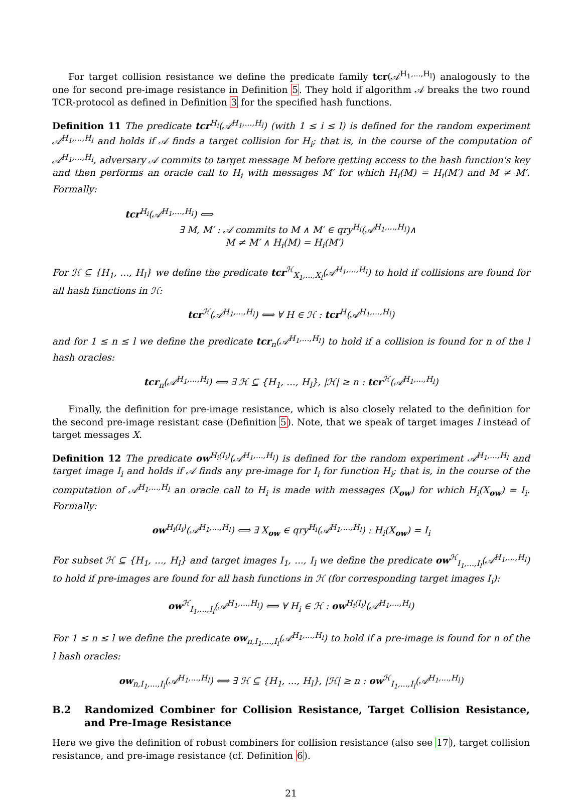For target collision resistance we define the predicate family tcr(𝒜<sup>H<sub>1</sub>,...,H<sub>l</sub></sup>) analogously to the one for second pre-image resistance in Definition 5. They hold if algorithm 𝒜 breaks the two round TCR-protocol as defined in Definition 3 for the specified hash functions.
Definition 11 The predicate tcr<sup>H<sub>i</sub></sup>(𝒜<sup>H<sub>1</sub>,...,H<sub>l</sub></sup>) (with 1 ≤ i ≤ l) is defined for the random experiment 𝒜<sup>H<sub>1</sub>,...,H<sub>l</sub></sup> and holds if 𝒜 finds a target collision for H<sub>i</sub>; that is, in the course of the computation of 𝒜<sup>H<sub>1</sub>,...,H<sub>l</sub></sup>, adversary 𝒜 commits to target message M before getting access to the hash function's key and then performs an oracle call to H<sub>i</sub> with messages M′ for which H<sub>i</sub>(M) = H<sub>i</sub>(M′) and M ≠ M′. Formally:
tcr<sup>H<sub>i</sub></sup>(𝒜<sup>H<sub>1</sub>,...,H<sub>l</sub></sup>) ⟺
∃ M, M′ : 𝒜 commits to M ∧ M′ ∈ qry<sup>H<sub>i</sub></sup>(𝒜<sup>H<sub>1</sub>,...,H<sub>l</sub></sup>)∧
M ≠ M′ ∧ H<sub>i</sub>(M) = H<sub>i</sub>(M′)
For ℋ ⊆ {H<sub>1</sub>, ..., H<sub>l</sub>} we define the predicate tcr<sup>ℋ</sup><sub>X<sub>1</sub>,...,X<sub>l</sub></sub>(𝒜<sup>H<sub>1</sub>,...,H<sub>l</sub></sup>) to hold if collisions are found for all hash functions in ℋ:
tcr<sup>ℋ</sup>(𝒜<sup>H<sub>1</sub>,...,H<sub>l</sub></sup>) ⟺ ∀ H ∈ ℋ : tcr<sup>H</sup>(𝒜<sup>H<sub>1</sub>,...,H<sub>l</sub></sup>)
and for 1 ≤ n ≤ l we define the predicate tcr<sub>n</sub>(𝒜<sup>H<sub>1</sub>,...,H<sub>l</sub></sup>) to hold if a collision is found for n of the l hash oracles:
tcr<sub>n</sub>(𝒜<sup>H<sub>1</sub>,...,H<sub>l</sub></sup>) ⟺ ∃ ℋ ⊆ {H<sub>1</sub>, ..., H<sub>l</sub>}, |ℋ| ≥ n : tcr<sup>ℋ</sup>(𝒜<sup>H<sub>1</sub>,...,H<sub>l</sub></sup>)
Finally, the definition for pre-image resistance, which is also closely related to the definition for the second pre-image resistant case (Definition 5). Note, that we speak of target images I instead of target messages X.
Definition 12 The predicate ow<sup>H<sub>i</sub>(I<sub>i</sub>)</sup>(𝒜<sup>H<sub>1</sub>,...,H<sub>l</sub></sup>) is defined for the random experiment 𝒜<sup>H<sub>1</sub>,...,H<sub>l</sub></sup> and target image I<sub>i</sub> and holds if 𝒜 finds any pre-image for I<sub>i</sub> for function H<sub>i</sub>; that is, in the course of the computation of 𝒜<sup>H<sub>1</sub>,...,H<sub>l</sub></sup> an oracle call to H<sub>i</sub> is made with messages (X<sub>ow</sub>) for which H<sub>i</sub>(X<sub>ow</sub>) = I<sub>i</sub>. Formally:
ow<sup>H<sub>i</sub>(I<sub>i</sub>)</sup>(𝒜<sup>H<sub>1</sub>,...,H<sub>l</sub></sup>) ⟺ ∃ X<sub>ow</sub> ∈ qry<sup>H<sub>i</sub></sup>(𝒜<sup>H<sub>1</sub>,...,H<sub>l</sub></sup>) : H<sub>i</sub>(X<sub>ow</sub>) = I<sub>i</sub>
For subset ℋ ⊆ {H<sub>1</sub>, ..., H<sub>l</sub>} and target images I<sub>1</sub>, ..., I<sub>l</sub> we define the predicate ow<sup>ℋ</sup><sub>I<sub>1</sub>,...,I<sub>l</sub></sub>(𝒜<sup>H<sub>1</sub>,...,H<sub>l</sub></sup>) to hold if pre-images are found for all hash functions in ℋ (for corresponding target images I<sub>i</sub>):
ow<sup>ℋ</sup><sub>I<sub>1</sub>,...,I<sub>l</sub></sub>(𝒜<sup>H<sub>1</sub>,...,H<sub>l</sub></sup>) ⟺ ∀ H<sub>i</sub> ∈ ℋ : ow<sup>H<sub>i</sub>(I<sub>i</sub>)</sup>(𝒜<sup>H<sub>1</sub>,...,H<sub>l</sub></sup>)
For 1 ≤ n ≤ l we define the predicate ow<sub>n,I<sub>1</sub>,...,I<sub>l</sub></sub>(𝒜<sup>H<sub>1</sub>,...,H<sub>l</sub></sup>) to hold if a pre-image is found for n of the l hash oracles:
ow<sub>n,I<sub>1</sub>,...,I<sub>l</sub></sub>(𝒜<sup>H<sub>1</sub>,...,H<sub>l</sub></sup>) ⟺ ∃ ℋ ⊆ {H<sub>1</sub>, ..., H<sub>l</sub>}, |ℋ| ≥ n : ow<sup>ℋ</sup><sub>I<sub>1</sub>,...,I<sub>l</sub></sub>(𝒜<sup>H<sub>1</sub>,...,H<sub>l</sub></sup>)
B.2 Randomized Combiner for Collision Resistance, Target Collision Resistance, and Pre-Image Resistance
Here we give the definition of robust combiners for collision resistance (also see 17), target collision resistance, and pre-image resistance (cf. Definition 6).
21